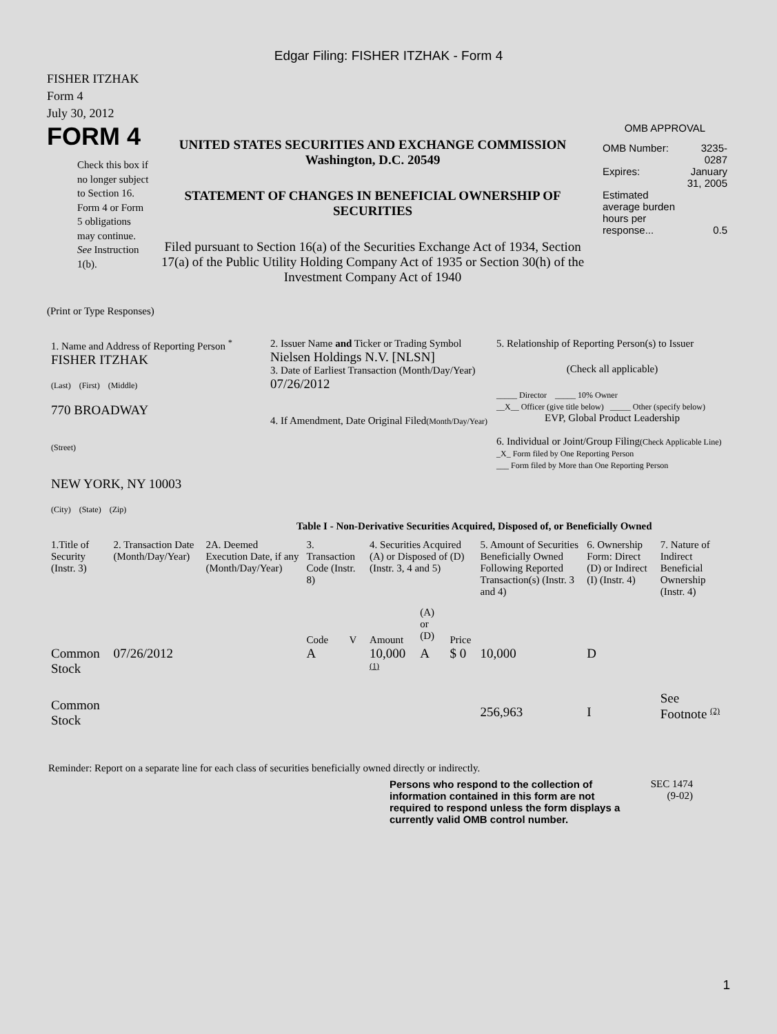Edgar Filing: FISHER ITZHAK - Form 4
FISHER ITZHAK
Form 4
July 30, 2012
FORM 4
Check this box if no longer subject to Section 16. Form 4 or Form 5 obligations may continue. See Instruction 1(b).
UNITED STATES SECURITIES AND EXCHANGE COMMISSION
Washington, D.C. 20549
STATEMENT OF CHANGES IN BENEFICIAL OWNERSHIP OF SECURITIES
Filed pursuant to Section 16(a) of the Securities Exchange Act of 1934, Section 17(a) of the Public Utility Holding Company Act of 1935 or Section 30(h) of the Investment Company Act of 1940
OMB APPROVAL
| OMB Number: | 3235-0287 |
| Expires: | January 31, 2005 |
| Estimated average burden hours per response... | 0.5 |
(Print or Type Responses)
| 1. Name and Address of Reporting Person <sup>*</sup> FISHER ITZHAK (Last) (First) (Middle) 770 BROADWAY (Street) NEW YORK, NY 10003 (City) (State) (Zip) | 2. Issuer Name and Ticker or Trading Symbol Nielsen Holdings N.V. [NLSN] 3. Date of Earliest Transaction (Month/Day/Year) 07/26/2012 4. If Amendment, Date Original Filed (Month/Day/Year) | 5. Relationship of Reporting Person(s) to Issuer (Check all applicable) _____ Director _____ 10% Owner __X__ Officer (give title below) _____ Other (specify below) EVP, Global Product Leadership 6. Individual or Joint/Group Filing (Check Applicable Line) _X_ Form filed by One Reporting Person ___ Form filed by More than One Reporting Person |
Table I - Non-Derivative Securities Acquired, Disposed of, or Beneficially Owned
| 1.Title of Security (Instr. 3) | 2. Transaction Date (Month/Day/Year) | 2A. Deemed Execution Date, if any (Month/Day/Year) | 3. Transaction Code (Instr. 8) | | 4. Securities Acquired (A) or Disposed of (D) (Instr. 3, 4 and 5) | | | 5. Amount of Securities Beneficially Owned Following Reported Transaction(s) (Instr. 3 and 4) | 6. Ownership Form: Direct (D) or Indirect (I) (Instr. 4) | 7. Nature of Indirect Beneficial Ownership (Instr. 4) |
| --- | --- | --- | --- | --- | --- | --- | --- | --- | --- | --- |
| | | | Code | V | Amount | (A) or (D) | Price | | | |
| Common Stock | 07/26/2012 | | A | | 10,000 <sup>(1)</sup> | A | $ 0 | 10,000 | D | |
| Common Stock | | | | | | | | 256,963 | I | See Footnote <sup>(2)</sup> |
Reminder: Report on a separate line for each class of securities beneficially owned directly or indirectly.
Persons who respond to the collection of information contained in this form are not required to respond unless the form displays a currently valid OMB control number.
SEC 1474
(9-02)
1